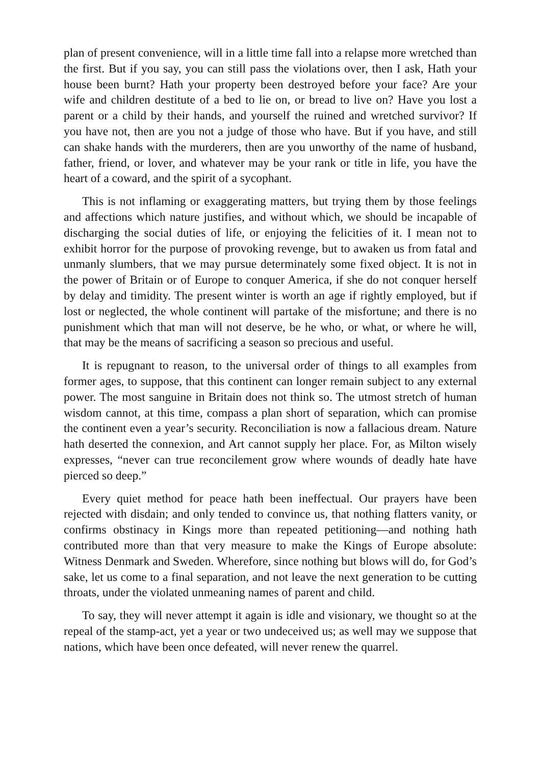plan of present convenience, will in a little time fall into a relapse more wretched than the first. But if you say, you can still pass the violations over, then I ask, Hath your house been burnt? Hath your property been destroyed before your face? Are your wife and children destitute of a bed to lie on, or bread to live on? Have you lost a parent or a child by their hands, and yourself the ruined and wretched survivor? If you have not, then are you not a judge of those who have. But if you have, and still can shake hands with the murderers, then are you unworthy of the name of husband, father, friend, or lover, and whatever may be your rank or title in life, you have the heart of a coward, and the spirit of a sycophant.
This is not inflaming or exaggerating matters, but trying them by those feelings and affections which nature justifies, and without which, we should be incapable of discharging the social duties of life, or enjoying the felicities of it. I mean not to exhibit horror for the purpose of provoking revenge, but to awaken us from fatal and unmanly slumbers, that we may pursue determinately some fixed object. It is not in the power of Britain or of Europe to conquer America, if she do not conquer herself by delay and timidity. The present winter is worth an age if rightly employed, but if lost or neglected, the whole continent will partake of the misfortune; and there is no punishment which that man will not deserve, be he who, or what, or where he will, that may be the means of sacrificing a season so precious and useful.
It is repugnant to reason, to the universal order of things to all examples from former ages, to suppose, that this continent can longer remain subject to any external power. The most sanguine in Britain does not think so. The utmost stretch of human wisdom cannot, at this time, compass a plan short of separation, which can promise the continent even a year’s security. Reconciliation is now a fallacious dream. Nature hath deserted the connexion, and Art cannot supply her place. For, as Milton wisely expresses, “never can true reconcilement grow where wounds of deadly hate have pierced so deep.”
Every quiet method for peace hath been ineffectual. Our prayers have been rejected with disdain; and only tended to convince us, that nothing flatters vanity, or confirms obstinacy in Kings more than repeated petitioning—and nothing hath contributed more than that very measure to make the Kings of Europe absolute: Witness Denmark and Sweden. Wherefore, since nothing but blows will do, for God’s sake, let us come to a final separation, and not leave the next generation to be cutting throats, under the violated unmeaning names of parent and child.
To say, they will never attempt it again is idle and visionary, we thought so at the repeal of the stamp-act, yet a year or two undeceived us; as well may we suppose that nations, which have been once defeated, will never renew the quarrel.